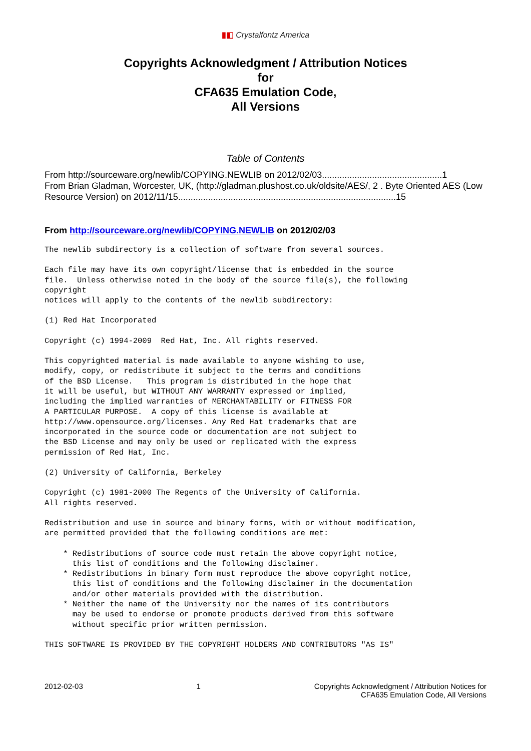▮◧ Crystalfontz America
Copyrights Acknowledgment / Attribution Notices
for
CFA635 Emulation Code,
All Versions
Table of Contents
From http://sourceware.org/newlib/COPYING.NEWLIB on 2012/02/03................................................1
From Brian Gladman, Worcester, UK, (http://gladman.plushost.co.uk/oldsite/AES/, 2 . Byte Oriented AES (Low Resource Version) on 2012/11/15.......................................................................................15
From http://sourceware.org/newlib/COPYING.NEWLIB on 2012/02/03
The newlib subdirectory is a collection of software from several sources.
Each file may have its own copyright/license that is embedded in the source
file.  Unless otherwise noted in the body of the source file(s), the following
copyright
notices will apply to the contents of the newlib subdirectory:
(1) Red Hat Incorporated
Copyright (c) 1994-2009  Red Hat, Inc. All rights reserved.
This copyrighted material is made available to anyone wishing to use,
modify, copy, or redistribute it subject to the terms and conditions
of the BSD License.   This program is distributed in the hope that
it will be useful, but WITHOUT ANY WARRANTY expressed or implied,
including the implied warranties of MERCHANTABILITY or FITNESS FOR
A PARTICULAR PURPOSE.  A copy of this license is available at
http://www.opensource.org/licenses. Any Red Hat trademarks that are
incorporated in the source code or documentation are not subject to
the BSD License and may only be used or replicated with the express
permission of Red Hat, Inc.
(2) University of California, Berkeley
Copyright (c) 1981-2000 The Regents of the University of California.
All rights reserved.
Redistribution and use in source and binary forms, with or without modification,
are permitted provided that the following conditions are met:
    * Redistributions of source code must retain the above copyright notice,
      this list of conditions and the following disclaimer.
    * Redistributions in binary form must reproduce the above copyright notice,
      this list of conditions and the following disclaimer in the documentation
      and/or other materials provided with the distribution.
    * Neither the name of the University nor the names of its contributors
      may be used to endorse or promote products derived from this software
      without specific prior written permission.
THIS SOFTWARE IS PROVIDED BY THE COPYRIGHT HOLDERS AND CONTRIBUTORS "AS IS"
2012-02-03 1 Copyrights Acknowledgment / Attribution Notices for
CFA635 Emulation Code, All Versions